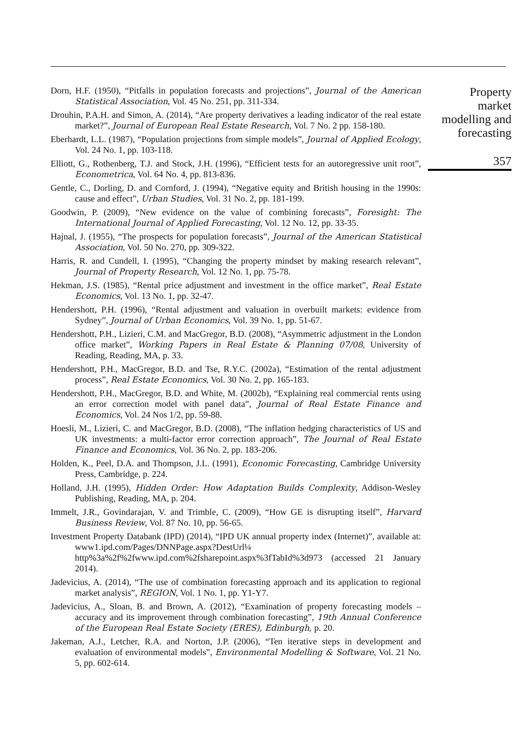Dorn, H.F. (1950), “Pitfalls in population forecasts and projections”, Journal of the American Statistical Association, Vol. 45 No. 251, pp. 311-334.
Drouhin, P.A.H. and Simon, A. (2014), “Are property derivatives a leading indicator of the real estate market?”, Journal of European Real Estate Research, Vol. 7 No. 2 pp. 158-180.
Eberhardt, L.L. (1987), “Population projections from simple models”, Journal of Applied Ecology, Vol. 24 No. 1, pp. 103-118.
Elliott, G., Rothenberg, T.J. and Stock, J.H. (1996), “Efficient tests for an autoregressive unit root”, Econometrica, Vol. 64 No. 4, pp. 813-836.
Gentle, C., Dorling, D. and Cornford, J. (1994), “Negative equity and British housing in the 1990s: cause and effect”, Urban Studies, Vol. 31 No. 2, pp. 181-199.
Goodwin, P. (2009), “New evidence on the value of combining forecasts”, Foresight: The International Journal of Applied Forecasting, Vol. 12 No. 12, pp. 33-35.
Hajnal, J. (1955), “The prospects for population forecasts”, Journal of the American Statistical Association, Vol. 50 No. 270, pp. 309-322.
Harris, R. and Cundell, I. (1995), “Changing the property mindset by making research relevant”, Journal of Property Research, Vol. 12 No. 1, pp. 75-78.
Hekman, J.S. (1985), “Rental price adjustment and investment in the office market”, Real Estate Economics, Vol. 13 No. 1, pp. 32-47.
Hendershott, P.H. (1996), “Rental adjustment and valuation in overbuilt markets: evidence from Sydney”, Journal of Urban Economics, Vol. 39 No. 1, pp. 51-67.
Hendershott, P.H., Lizieri, C.M. and MacGregor, B.D. (2008), “Asymmetric adjustment in the London office market”, Working Papers in Real Estate & Planning 07/08, University of Reading, Reading, MA, p. 33.
Hendershott, P.H., MacGregor, B.D. and Tse, R.Y.C. (2002a), “Estimation of the rental adjustment process”, Real Estate Economics, Vol. 30 No. 2, pp. 165-183.
Hendershott, P.H., MacGregor, B.D. and White, M. (2002b), “Explaining real commercial rents using an error correction model with panel data”, Journal of Real Estate Finance and Economics, Vol. 24 Nos 1/2, pp. 59-88.
Hoesli, M., Lizieri, C. and MacGregor, B.D. (2008), “The inflation hedging characteristics of US and UK investments: a multi-factor error correction approach”, The Journal of Real Estate Finance and Economics, Vol. 36 No. 2, pp. 183-206.
Holden, K., Peel, D.A. and Thompson, J.L. (1991), Economic Forecasting, Cambridge University Press, Cambridge, p. 224.
Holland, J.H. (1995), Hidden Order: How Adaptation Builds Complexity, Addison-Wesley Publishing, Reading, MA, p. 204.
Immelt, J.R., Govindarajan, V. and Trimble, C. (2009), “How GE is disrupting itself”, Harvard Business Review, Vol. 87 No. 10, pp. 56-65.
Investment Property Databank (IPD) (2014), “IPD UK annual property index (Internet)”, available at: www1.ipd.com/Pages/DNNPage.aspx?DestUrl¼ http%3a%2f%2fwww.ipd.com%2fsharepoint.aspx%3fTabId%3d973 (accessed 21 January 2014).
Jadevicius, A. (2014), “The use of combination forecasting approach and its application to regional market analysis”, REGION, Vol. 1 No. 1, pp. Y1-Y7.
Jadevicius, A., Sloan, B. and Brown, A. (2012), “Examination of property forecasting models – accuracy and its improvement through combination forecasting”, 19th Annual Conference of the European Real Estate Society (ERES), Edinburgh, p. 20.
Jakeman, A.J., Letcher, R.A. and Norton, J.P. (2006), “Ten iterative steps in development and evaluation of environmental models”, Environmental Modelling & Software, Vol. 21 No. 5, pp. 602-614.
Property
market
modelling and
forecasting
357